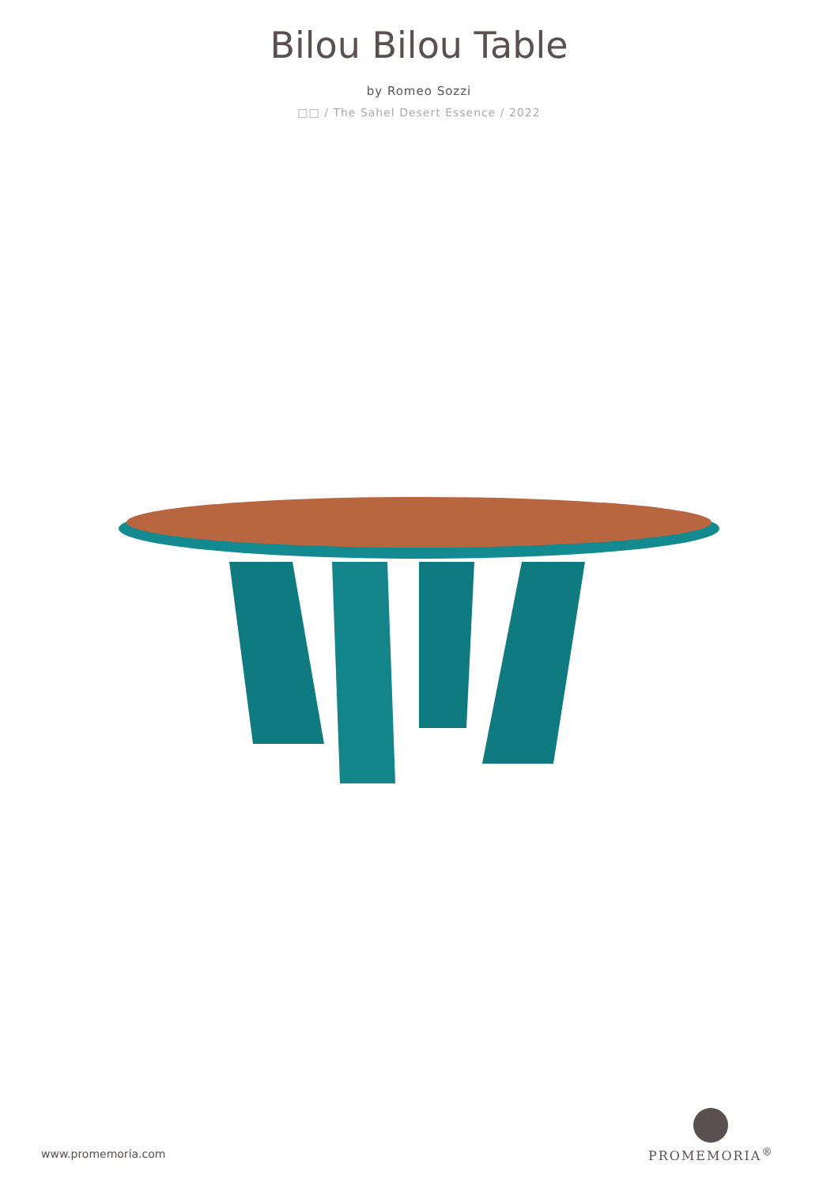Bilou Bilou Table
by Romeo Sozzi
□□ / The Sahel Desert Essence / 2022
www.promemoria.com
PROMEMORIA<sup>®</sup>